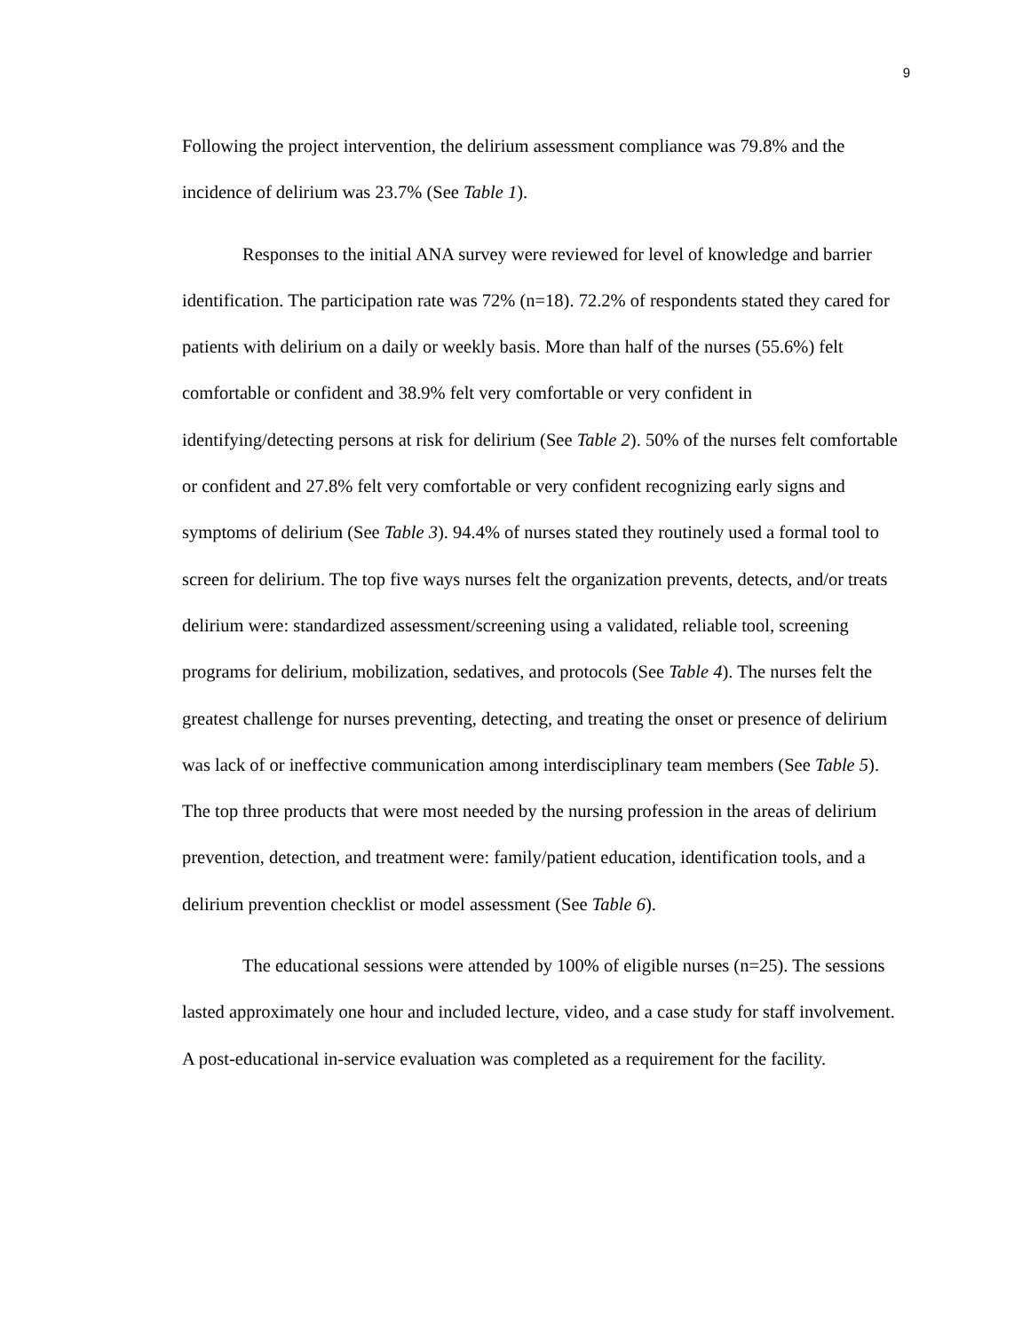9
Following the project intervention, the delirium assessment compliance was 79.8% and the incidence of delirium was 23.7% (See Table 1).
Responses to the initial ANA survey were reviewed for level of knowledge and barrier identification. The participation rate was 72% (n=18). 72.2% of respondents stated they cared for patients with delirium on a daily or weekly basis. More than half of the nurses (55.6%) felt comfortable or confident and 38.9% felt very comfortable or very confident in identifying/detecting persons at risk for delirium (See Table 2). 50% of the nurses felt comfortable or confident and 27.8% felt very comfortable or very confident recognizing early signs and symptoms of delirium (See Table 3). 94.4% of nurses stated they routinely used a formal tool to screen for delirium. The top five ways nurses felt the organization prevents, detects, and/or treats delirium were: standardized assessment/screening using a validated, reliable tool, screening programs for delirium, mobilization, sedatives, and protocols (See Table 4). The nurses felt the greatest challenge for nurses preventing, detecting, and treating the onset or presence of delirium was lack of or ineffective communication among interdisciplinary team members (See Table 5). The top three products that were most needed by the nursing profession in the areas of delirium prevention, detection, and treatment were: family/patient education, identification tools, and a delirium prevention checklist or model assessment (See Table 6).
The educational sessions were attended by 100% of eligible nurses (n=25). The sessions lasted approximately one hour and included lecture, video, and a case study for staff involvement. A post-educational in-service evaluation was completed as a requirement for the facility.